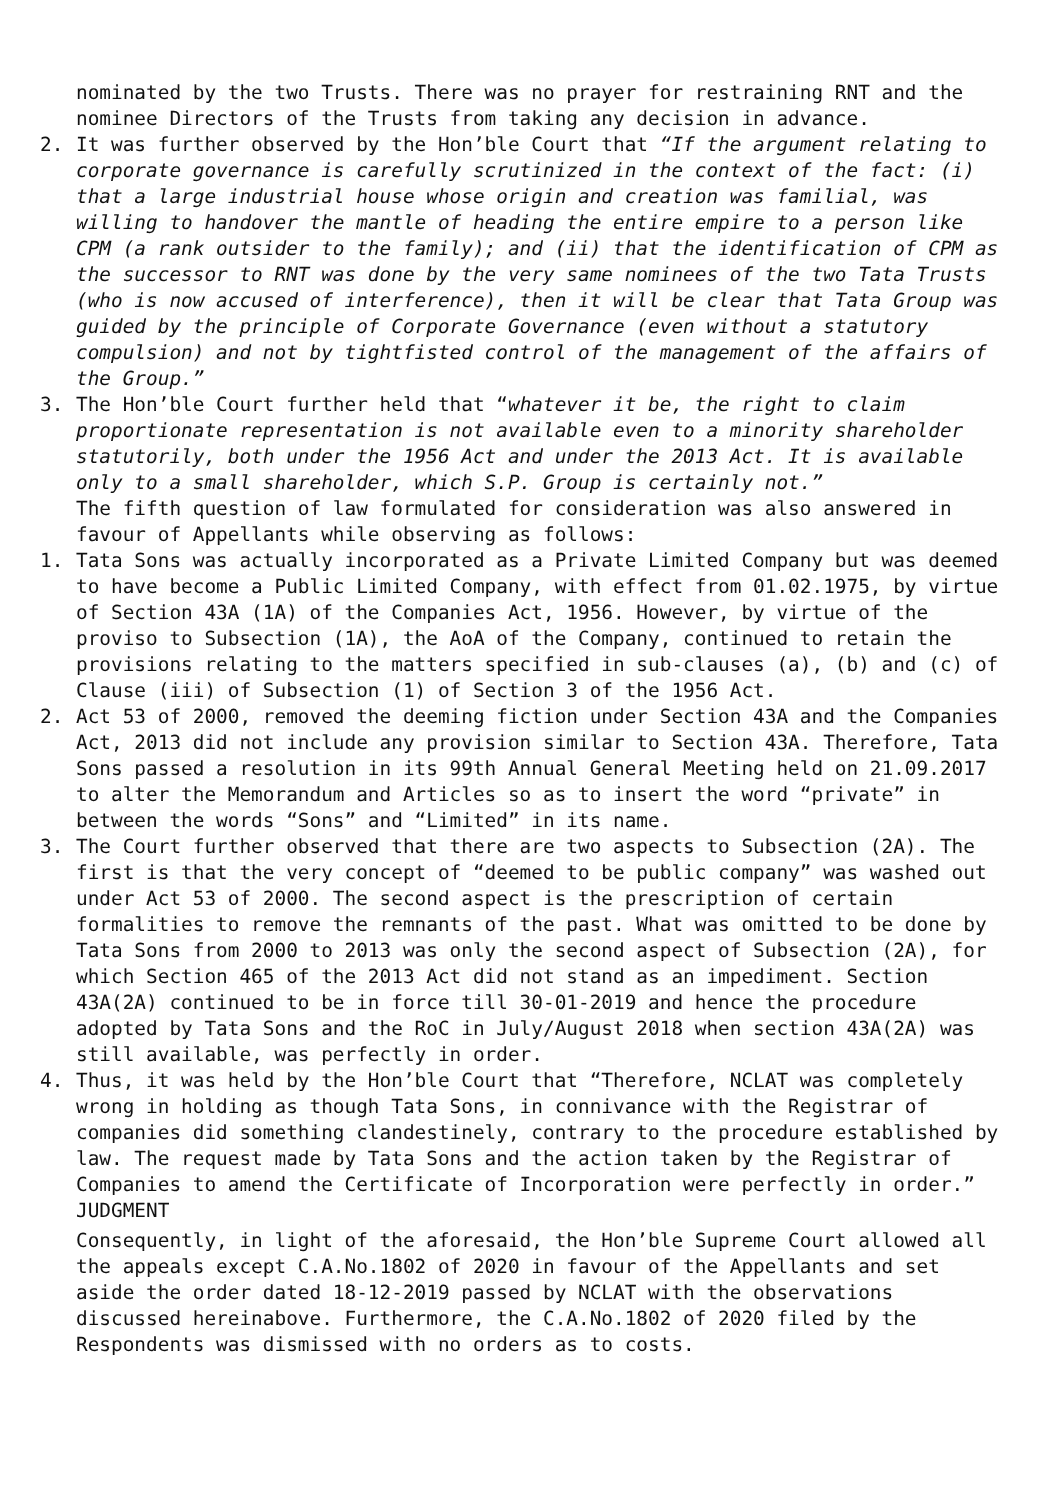nominated by the two Trusts. There was no prayer for restraining RNT and the nominee Directors of the Trusts from taking any decision in advance.
2. It was further observed by the Hon’ble Court that “If the argument relating to corporate governance is carefully scrutinized in the context of the fact: (i) that a large industrial house whose origin and creation was familial, was willing to handover the mantle of heading the entire empire to a person like CPM (a rank outsider to the family); and (ii) that the identification of CPM as the successor to RNT was done by the very same nominees of the two Tata Trusts (who is now accused of interference), then it will be clear that Tata Group was guided by the principle of Corporate Governance (even without a statutory compulsion) and not by tightfisted control of the management of the affairs of the Group.”
3. The Hon’ble Court further held that “whatever it be, the right to claim proportionate representation is not available even to a minority shareholder statutorily, both under the 1956 Act and under the 2013 Act. It is available only to a small shareholder, which S.P. Group is certainly not.”
The fifth question of law formulated for consideration was also answered in favour of Appellants while observing as follows:
1. Tata Sons was actually incorporated as a Private Limited Company but was deemed to have become a Public Limited Company, with effect from 01.02.1975, by virtue of Section 43A (1A) of the Companies Act, 1956. However, by virtue of the proviso to Subsection (1A), the AoA of the Company, continued to retain the provisions relating to the matters specified in sub-clauses (a), (b) and (c) of Clause (iii) of Subsection (1) of Section 3 of the 1956 Act.
2. Act 53 of 2000, removed the deeming fiction under Section 43A and the Companies Act, 2013 did not include any provision similar to Section 43A. Therefore, Tata Sons passed a resolution in its 99th Annual General Meeting held on 21.09.2017 to alter the Memorandum and Articles so as to insert the word “private” in between the words “Sons” and “Limited” in its name.
3. The Court further observed that there are two aspects to Subsection (2A). The first is that the very concept of “deemed to be public company” was washed out under Act 53 of 2000. The second aspect is the prescription of certain formalities to remove the remnants of the past. What was omitted to be done by Tata Sons from 2000 to 2013 was only the second aspect of Subsection (2A), for which Section 465 of the 2013 Act did not stand as an impediment. Section 43A(2A) continued to be in force till 30-01-2019 and hence the procedure adopted by Tata Sons and the RoC in July/August 2018 when section 43A(2A) was still available, was perfectly in order.
4. Thus, it was held by the Hon’ble Court that “Therefore, NCLAT was completely wrong in holding as though Tata Sons, in connivance with the Registrar of companies did something clandestinely, contrary to the procedure established by law. The request made by Tata Sons and the action taken by the Registrar of Companies to amend the Certificate of Incorporation were perfectly in order.”
JUDGMENT
Consequently, in light of the aforesaid, the Hon’ble Supreme Court allowed all the appeals except C.A.No.1802 of 2020 in favour of the Appellants and set aside the order dated 18-12-2019 passed by NCLAT with the observations discussed hereinabove. Furthermore, the C.A.No.1802 of 2020 filed by the Respondents was dismissed with no orders as to costs.